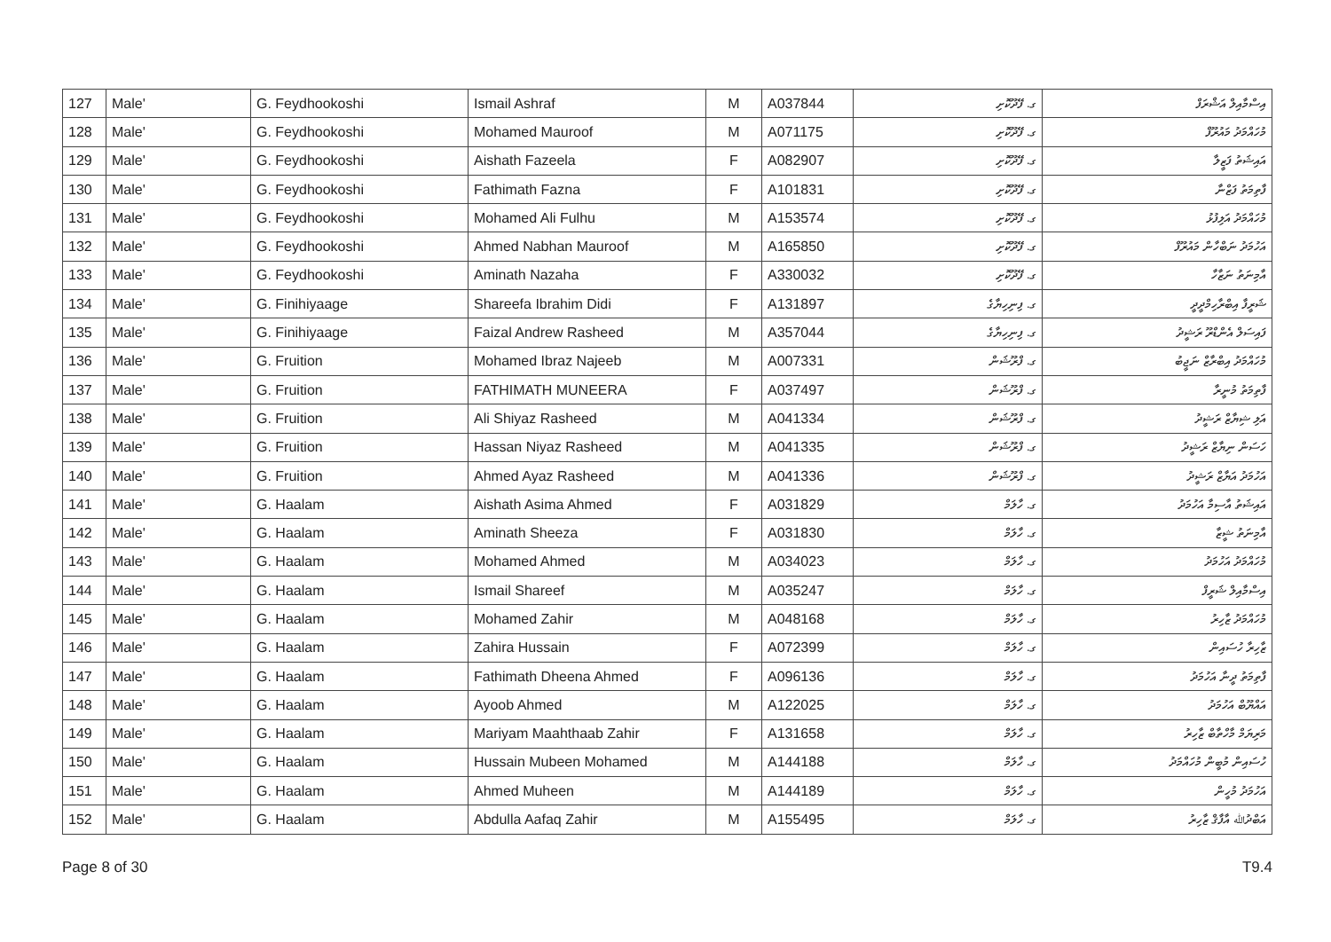| 127 | Male' | G. Feydhookoshi | Ismail Ashraf | M | A037844 | ގ. ފޭދޫކޮށި | އިސްމާއިލް އަޝްރަފް |
| 128 | Male' | G. Feydhookoshi | Mohamed Mauroof | M | A071175 | ގ. ފޭދޫކޮށި | މުހައްމަދު މައުރޫފް |
| 129 | Male' | G. Feydhookoshi | Aishath Fazeela | F | A082907 | ގ. ފޭދޫކޮށި | އައިޝަތު ފަޒީލާ |
| 130 | Male' | G. Feydhookoshi | Fathimath Fazna | F | A101831 | ގ. ފޭދޫކޮށި | ފާތިމަތު ފަޒްނާ |
| 131 | Male' | G. Feydhookoshi | Mohamed Ali Fulhu | M | A153574 | ގ. ފޭދޫކޮށި | މުހައްމަދު އަލިފުޅު |
| 132 | Male' | G. Feydhookoshi | Ahmed Nabhan Mauroof | M | A165850 | ގ. ފޭދޫކޮށި | އަހުމަދު ނަބްހާން މައުރޫފް |
| 133 | Male' | G. Feydhookoshi | Aminath Nazaha | F | A330032 | ގ. ފޭދޫކޮށި | އާމިނަތު ނަޒާހާ |
| 134 | Male' | G. Finihiyaage | Shareefa Ibrahim Didi | F | A131897 | ގ. ފިނިހިޔާގެ | ޝަރީފާ އިބްރާހިމްދީދީ |
| 135 | Male' | G. Finihiyaage | Faizal Andrew Rasheed | M | A357044 | ގ. ފިނިހިޔާގެ | ފައިސަލް އެންޑްރޫ ރަޝީދު |
| 136 | Male' | G. Fruition | Mohamed Ibraz Najeeb | M | A007331 | ގ. ފްރޫޝަން | މުހައްމަދު އިބްރާޒް ނަޖީބު |
| 137 | Male' | G. Fruition | FATHIMATH MUNEERA | F | A037497 | ގ. ފްރޫޝަން | ފާތިމަތު މުނީރާ |
| 138 | Male' | G. Fruition | Ali Shiyaz Rasheed | M | A041334 | ގ. ފްރޫޝަން | އަލި ޝިޔާޒް ރަޝީދު |
| 139 | Male' | G. Fruition | Hassan Niyaz Rasheed | M | A041335 | ގ. ފްރޫޝަން | ހަސަން ނިޔާޒް ރަޝީދު |
| 140 | Male' | G. Fruition | Ahmed Ayaz Rasheed | M | A041336 | ގ. ފްރޫޝަން | އަހުމަދު އަޔާޒް ރަޝީދު |
| 141 | Male' | G. Haalam | Aishath Asima Ahmed | F | A031829 | ގ. ހާލަމް | އައިޝަތު އާސިމާ އަހުމަދު |
| 142 | Male' | G. Haalam | Aminath Sheeza | F | A031830 | ގ. ހާލަމް | އާމިނަތު ޝީޒާ |
| 143 | Male' | G. Haalam | Mohamed Ahmed | M | A034023 | ގ. ހާލަމް | މުހައްމަދު އަހުމަދު |
| 144 | Male' | G. Haalam | Ismail Shareef | M | A035247 | ގ. ހާލަމް | އިސްމާއިލް ޝަރީފް |
| 145 | Male' | G. Haalam | Mohamed Zahir | M | A048168 | ގ. ހާލަމް | މުހައްމަދު ޒާހިރު |
| 146 | Male' | G. Haalam | Zahira Hussain | F | A072399 | ގ. ހާލަމް | ޒާހިރާ ހުސައިން |
| 147 | Male' | G. Haalam | Fathimath Dheena Ahmed | F | A096136 | ގ. ހާލަމް | ފާތިމަތު ދީނާ އަހުމަދު |
| 148 | Male' | G. Haalam | Ayoob Ahmed | M | A122025 | ގ. ހާލަމް | އައްޔޫބް އަހުމަދު |
| 149 | Male' | G. Haalam | Mariyam Maahthaab Zahir | F | A131658 | ގ. ހާލަމް | މަރިޔަމް މާހްތާބް ޒާހިރު |
| 150 | Male' | G. Haalam | Hussain Mubeen Mohamed | M | A144188 | ގ. ހާލަމް | ހުސައިން މުބީން މުހައްމަދު |
| 151 | Male' | G. Haalam | Ahmed Muheen | M | A144189 | ގ. ހާލަމް | އަހުމަދު މުހީން |
| 152 | Male' | G. Haalam | Abdulla Aafaq Zahir | M | A155495 | ގ. ހާލަމް | އަބްދުﷲ އާފާޤް ޒާހިރު |
Page 8 of 30 T9.4